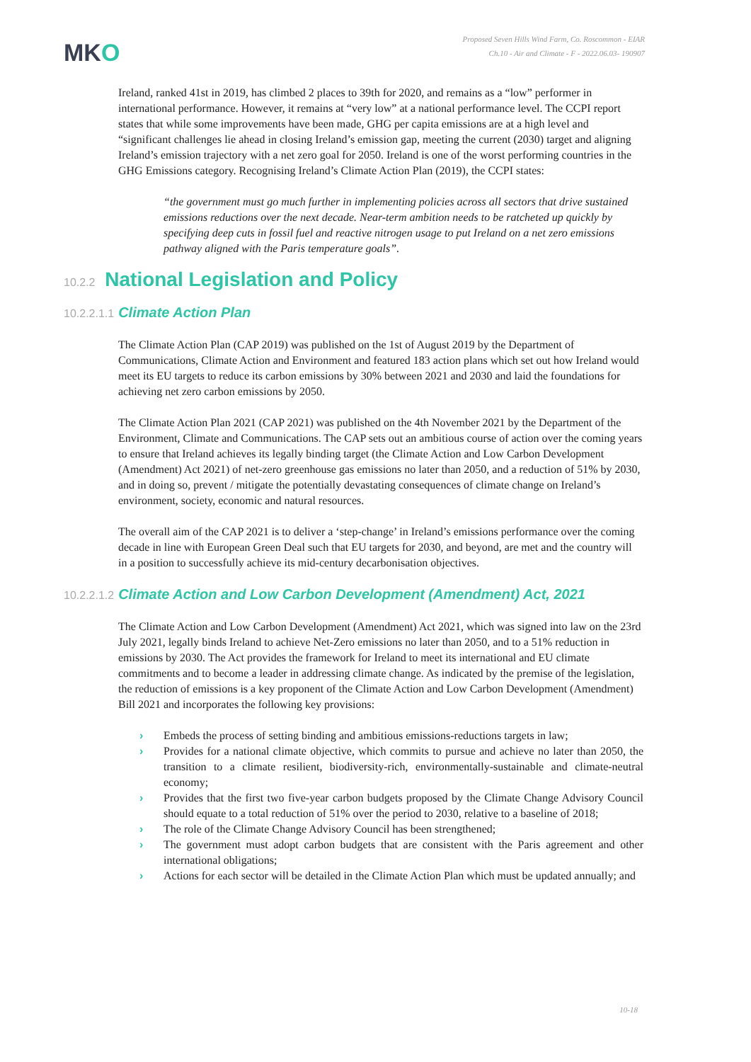MKO
Proposed Seven Hills Wind Farm, Co. Roscommon - EIAR
Ch.10 - Air and Climate - F - 2022.06.03- 190907
Ireland, ranked 41st in 2019, has climbed 2 places to 39th for 2020, and remains as a “low” performer in international performance. However, it remains at “very low” at a national performance level. The CCPI report states that while some improvements have been made, GHG per capita emissions are at a high level and “significant challenges lie ahead in closing Ireland’s emission gap, meeting the current (2030) target and aligning Ireland’s emission trajectory with a net zero goal for 2050. Ireland is one of the worst performing countries in the GHG Emissions category. Recognising Ireland’s Climate Action Plan (2019), the CCPI states:
“the government must go much further in implementing policies across all sectors that drive sustained emissions reductions over the next decade. Near-term ambition needs to be ratcheted up quickly by specifying deep cuts in fossil fuel and reactive nitrogen usage to put Ireland on a net zero emissions pathway aligned with the Paris temperature goals”.
10.2.2 National Legislation and Policy
10.2.2.1.1 Climate Action Plan
The Climate Action Plan (CAP 2019) was published on the 1st of August 2019 by the Department of Communications, Climate Action and Environment and featured 183 action plans which set out how Ireland would meet its EU targets to reduce its carbon emissions by 30% between 2021 and 2030 and laid the foundations for achieving net zero carbon emissions by 2050.
The Climate Action Plan 2021 (CAP 2021) was published on the 4th November 2021 by the Department of the Environment, Climate and Communications. The CAP sets out an ambitious course of action over the coming years to ensure that Ireland achieves its legally binding target (the Climate Action and Low Carbon Development (Amendment) Act 2021) of net-zero greenhouse gas emissions no later than 2050, and a reduction of 51% by 2030, and in doing so, prevent / mitigate the potentially devastating consequences of climate change on Ireland’s environment, society, economic and natural resources.
The overall aim of the CAP 2021 is to deliver a ‘step-change’ in Ireland’s emissions performance over the coming decade in line with European Green Deal such that EU targets for 2030, and beyond, are met and the country will in a position to successfully achieve its mid-century decarbonisation objectives.
10.2.2.1.2 Climate Action and Low Carbon Development (Amendment) Act, 2021
The Climate Action and Low Carbon Development (Amendment) Act 2021, which was signed into law on the 23rd July 2021, legally binds Ireland to achieve Net-Zero emissions no later than 2050, and to a 51% reduction in emissions by 2030. The Act provides the framework for Ireland to meet its international and EU climate commitments and to become a leader in addressing climate change. As indicated by the premise of the legislation, the reduction of emissions is a key proponent of the Climate Action and Low Carbon Development (Amendment) Bill 2021 and incorporates the following key provisions:
› Embeds the process of setting binding and ambitious emissions-reductions targets in law;
› Provides for a national climate objective, which commits to pursue and achieve no later than 2050, the transition to a climate resilient, biodiversity-rich, environmentally-sustainable and climate-neutral economy;
› Provides that the first two five-year carbon budgets proposed by the Climate Change Advisory Council should equate to a total reduction of 51% over the period to 2030, relative to a baseline of 2018;
› The role of the Climate Change Advisory Council has been strengthened;
› The government must adopt carbon budgets that are consistent with the Paris agreement and other international obligations;
› Actions for each sector will be detailed in the Climate Action Plan which must be updated annually; and
10-18